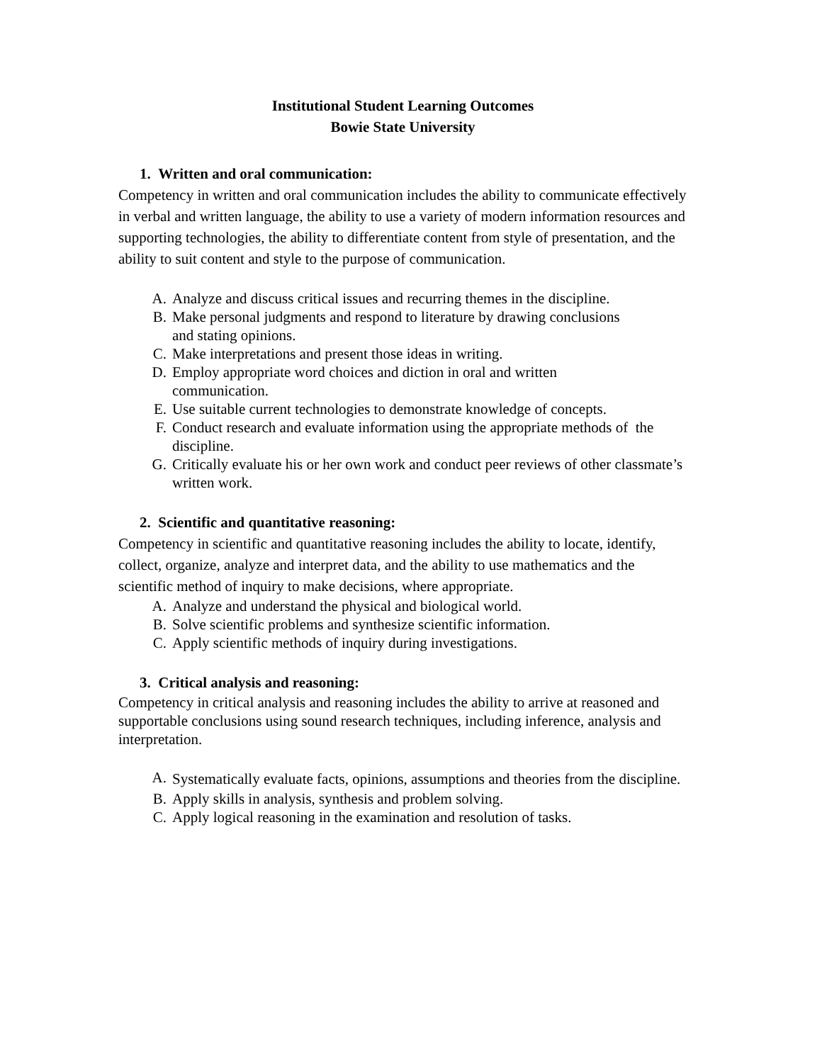Institutional Student Learning Outcomes
Bowie State University
1. Written and oral communication:
Competency in written and oral communication includes the ability to communicate effectively in verbal and written language, the ability to use a variety of modern information resources and supporting technologies, the ability to differentiate content from style of presentation, and the ability to suit content and style to the purpose of communication.
A. Analyze and discuss critical issues and recurring themes in the discipline.
B. Make personal judgments and respond to literature by drawing conclusions
and stating opinions.
C. Make interpretations and present those ideas in writing.
D. Employ appropriate word choices and diction in oral and written
communication.
E. Use suitable current technologies to demonstrate knowledge of concepts.
F. Conduct research and evaluate information using the appropriate methods of the discipline.
G. Critically evaluate his or her own work and conduct peer reviews of other classmate’s written work.
2. Scientific and quantitative reasoning:
Competency in scientific and quantitative reasoning includes the ability to locate, identify, collect, organize, analyze and interpret data, and the ability to use mathematics and the scientific method of inquiry to make decisions, where appropriate.
A. Analyze and understand the physical and biological world.
B. Solve scientific problems and synthesize scientific information.
C. Apply scientific methods of inquiry during investigations.
3. Critical analysis and reasoning:
Competency in critical analysis and reasoning includes the ability to arrive at reasoned and supportable conclusions using sound research techniques, including inference, analysis and interpretation.
A. Systematically evaluate facts, opinions, assumptions and theories from the discipline.
B. Apply skills in analysis, synthesis and problem solving.
C. Apply logical reasoning in the examination and resolution of tasks.